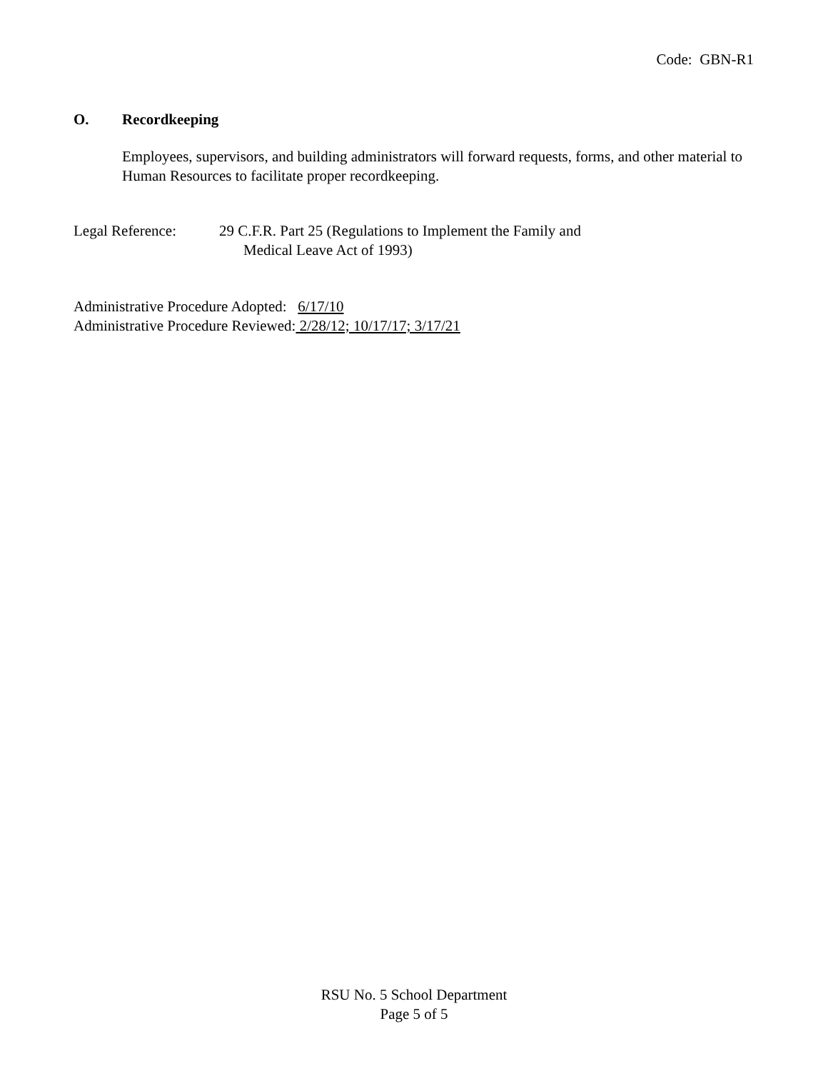Code: GBN-R1
O. Recordkeeping
Employees, supervisors, and building administrators will forward requests, forms, and other material to Human Resources to facilitate proper recordkeeping.
Legal Reference: 29 C.F.R. Part 25 (Regulations to Implement the Family and
Medical Leave Act of 1993)
Administrative Procedure Adopted: 6/17/10
Administrative Procedure Reviewed: 2/28/12; 10/17/17; 3/17/21
RSU No. 5 School Department
Page 5 of 5